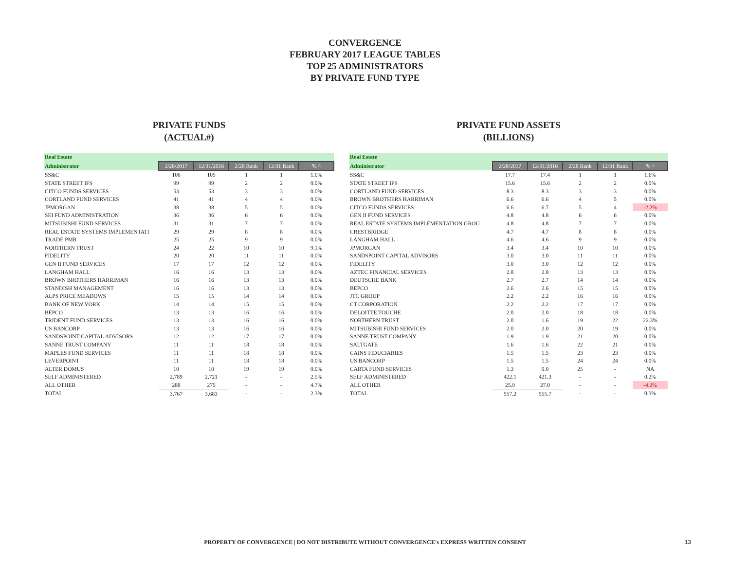CONVERGENCE
FEBRUARY 2017 LEAGUE TABLES
TOP 25 ADMINISTRATORS
BY PRIVATE FUND TYPE
PRIVATE FUNDS
(ACTUAL#)
| Real Estate | | | | | |
| --- | --- | --- | --- | --- | --- |
| Administrator | 2/28/2017 | 12/31/2016 | 2/28 Rank | 12/31 Rank | % ^ |
| SS&C | 106 | 105 | 1 | 1 | 1.0% |
| STATE STREET IFS | 99 | 99 | 2 | 2 | 0.0% |
| CITCO FUNDS SERVICES | 53 | 53 | 3 | 3 | 0.0% |
| CORTLAND FUND SERVICES | 41 | 41 | 4 | 4 | 0.0% |
| JPMORGAN | 38 | 38 | 5 | 5 | 0.0% |
| SEI FUND ADMINISTRATION | 36 | 36 | 6 | 6 | 0.0% |
| MITSUBISHI FUND SERVICES | 31 | 31 | 7 | 7 | 0.0% |
| REAL ESTATE SYSTEMS IMPLEMENTATI | 29 | 29 | 8 | 8 | 0.0% |
| TRADE PMR | 25 | 25 | 9 | 9 | 0.0% |
| NORTHERN TRUST | 24 | 22 | 10 | 10 | 9.1% |
| FIDELITY | 20 | 20 | 11 | 11 | 0.0% |
| GEN II FUND SERVICES | 17 | 17 | 12 | 12 | 0.0% |
| LANGHAM HALL | 16 | 16 | 13 | 13 | 0.0% |
| BROWN BROTHERS HARRIMAN | 16 | 16 | 13 | 13 | 0.0% |
| STANDISH MANAGEMENT | 16 | 16 | 13 | 13 | 0.0% |
| ALPS PRICE MEADOWS | 15 | 15 | 14 | 14 | 0.0% |
| BANK OF NEW YORK | 14 | 14 | 15 | 15 | 0.0% |
| BEPCO | 13 | 13 | 16 | 16 | 0.0% |
| TRIDENT FUND SERVICES | 13 | 13 | 16 | 16 | 0.0% |
| US BANCORP | 13 | 13 | 16 | 16 | 0.0% |
| SANDSPOINT CAPITAL ADVISORS | 12 | 12 | 17 | 17 | 0.0% |
| SANNE TRUST COMPANY | 11 | 11 | 18 | 18 | 0.0% |
| MAPLES FUND SERVICES | 11 | 11 | 18 | 18 | 0.0% |
| LEVERPOINT | 11 | 11 | 18 | 18 | 0.0% |
| ALTER DOMUS | 10 | 10 | 19 | 19 | 0.0% |
| SELF ADMINISTERED | 2,789 | 2,721 | - | - | 2.5% |
| ALL OTHER | 288 | 275 | - | - | 4.7% |
| TOTAL | 3,767 | 3,683 | - | - | 2.3% |
PRIVATE FUND ASSETS
(BILLIONS)
| Real Estate | | | | | |
| --- | --- | --- | --- | --- | --- |
| Administrator | 2/28/2017 | 12/31/2016 | 2/28 Rank | 12/31 Rank | % ^ |
| SS&C | 17.7 | 17.4 | 1 | 1 | 1.6% |
| STATE STREET IFS | 15.6 | 15.6 | 2 | 2 | 0.0% |
| CORTLAND FUND SERVICES | 8.3 | 8.3 | 3 | 3 | 0.0% |
| BROWN BROTHERS HARRIMAN | 6.6 | 6.6 | 4 | 5 | 0.0% |
| CITCO FUNDS SERVICES | 6.6 | 6.7 | 5 | 4 | -2.2% |
| GEN II FUND SERVICES | 4.8 | 4.8 | 6 | 6 | 0.0% |
| REAL ESTATE SYSTEMS IMPLEMENTATION GROU | 4.8 | 4.8 | 7 | 7 | 0.0% |
| CRESTBRIDGE | 4.7 | 4.7 | 8 | 8 | 0.0% |
| LANGHAM HALL | 4.6 | 4.6 | 9 | 9 | 0.0% |
| JPMORGAN | 3.4 | 3.4 | 10 | 10 | 0.0% |
| SANDSPOINT CAPITAL ADVISORS | 3.0 | 3.0 | 11 | 11 | 0.0% |
| FIDELITY | 3.0 | 3.0 | 12 | 12 | 0.0% |
| AZTEC FINANCIAL SERVICES | 2.8 | 2.8 | 13 | 13 | 0.0% |
| DEUTSCHE BANK | 2.7 | 2.7 | 14 | 14 | 0.0% |
| BEPCO | 2.6 | 2.6 | 15 | 15 | 0.0% |
| JTC GROUP | 2.2 | 2.2 | 16 | 16 | 0.0% |
| CT CORPORATION | 2.2 | 2.2 | 17 | 17 | 0.0% |
| DELOITTE TOUCHE | 2.0 | 2.0 | 18 | 18 | 0.0% |
| NORTHERN TRUST | 2.0 | 1.6 | 19 | 22 | 22.3% |
| MITSUBISHI FUND SERVICES | 2.0 | 2.0 | 20 | 19 | 0.0% |
| SANNE TRUST COMPANY | 1.9 | 1.9 | 21 | 20 | 0.0% |
| SALTGATE | 1.6 | 1.6 | 22 | 21 | 0.0% |
| CAINS FIDUCIARIES | 1.5 | 1.5 | 23 | 23 | 0.0% |
| US BANCORP | 1.5 | 1.5 | 24 | 24 | 0.0% |
| CARTA FUND SERVICES | 1.3 | 0.0 | 25 | - | NA |
| SELF ADMINISTERED | 422.1 | 421.3 | - | - | 0.2% |
| ALL OTHER | 25.9 | 27.0 | - | - | -4.2% |
| TOTAL | 557.2 | 555.7 | - | - | 0.3% |
PROPERTY OF CONVERGENCE | DO NOT DISTRIBUTE WITHOUT CONVERGENCE's EXPRESS WRITTEN CONSENT 13